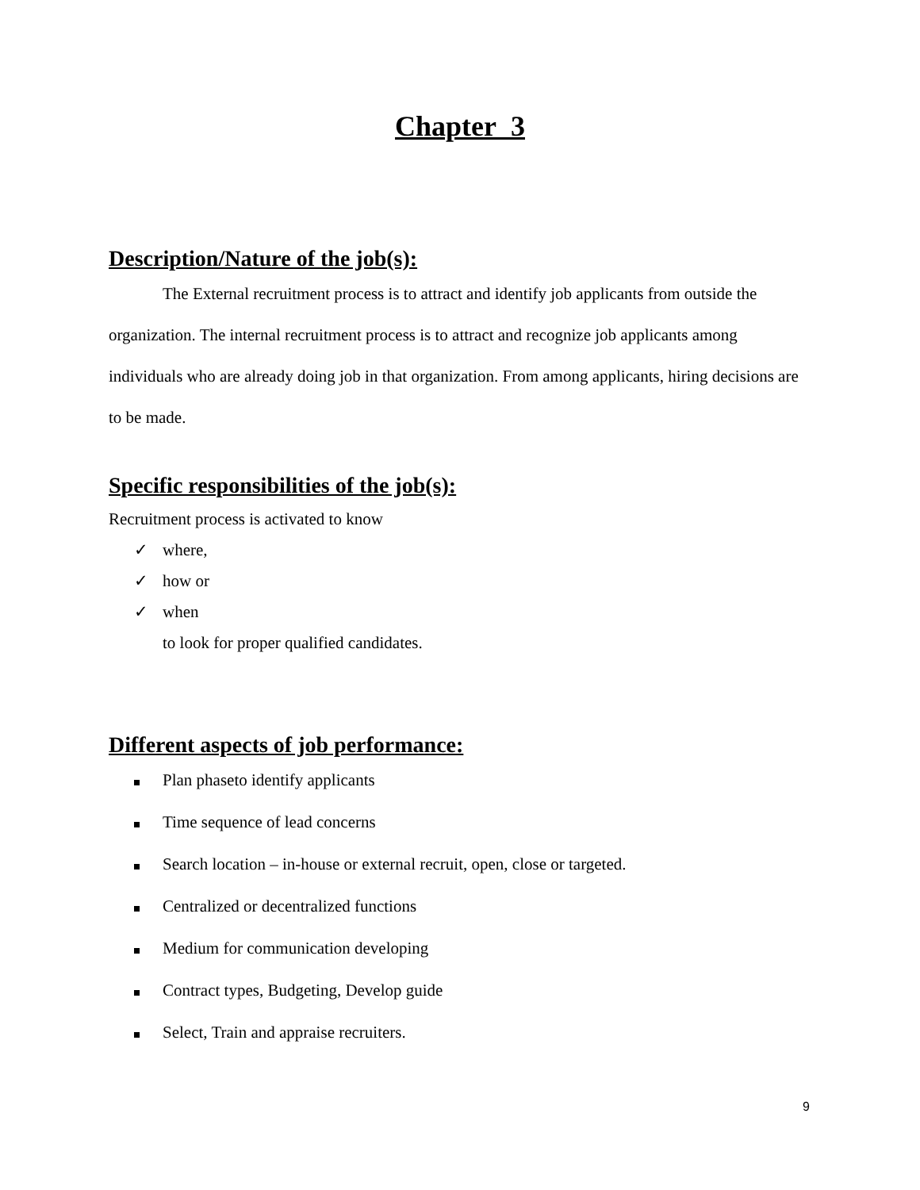Chapter 3
Description/Nature of the job(s):
The External recruitment process is to attract and identify job applicants from outside the organization. The internal recruitment process is to attract and recognize job applicants among individuals who are already doing job in that organization. From among applicants, hiring decisions are to be made.
Specific responsibilities of the job(s):
Recruitment process is activated to know
✓ where,
✓ how or
✓ when
to look for proper qualified candidates.
Different aspects of job performance:
Plan phaseto identify applicants
Time sequence of lead concerns
Search location – in-house or external recruit, open, close or targeted.
Centralized or decentralized functions
Medium for communication developing
Contract types, Budgeting, Develop guide
Select, Train and appraise recruiters.
9